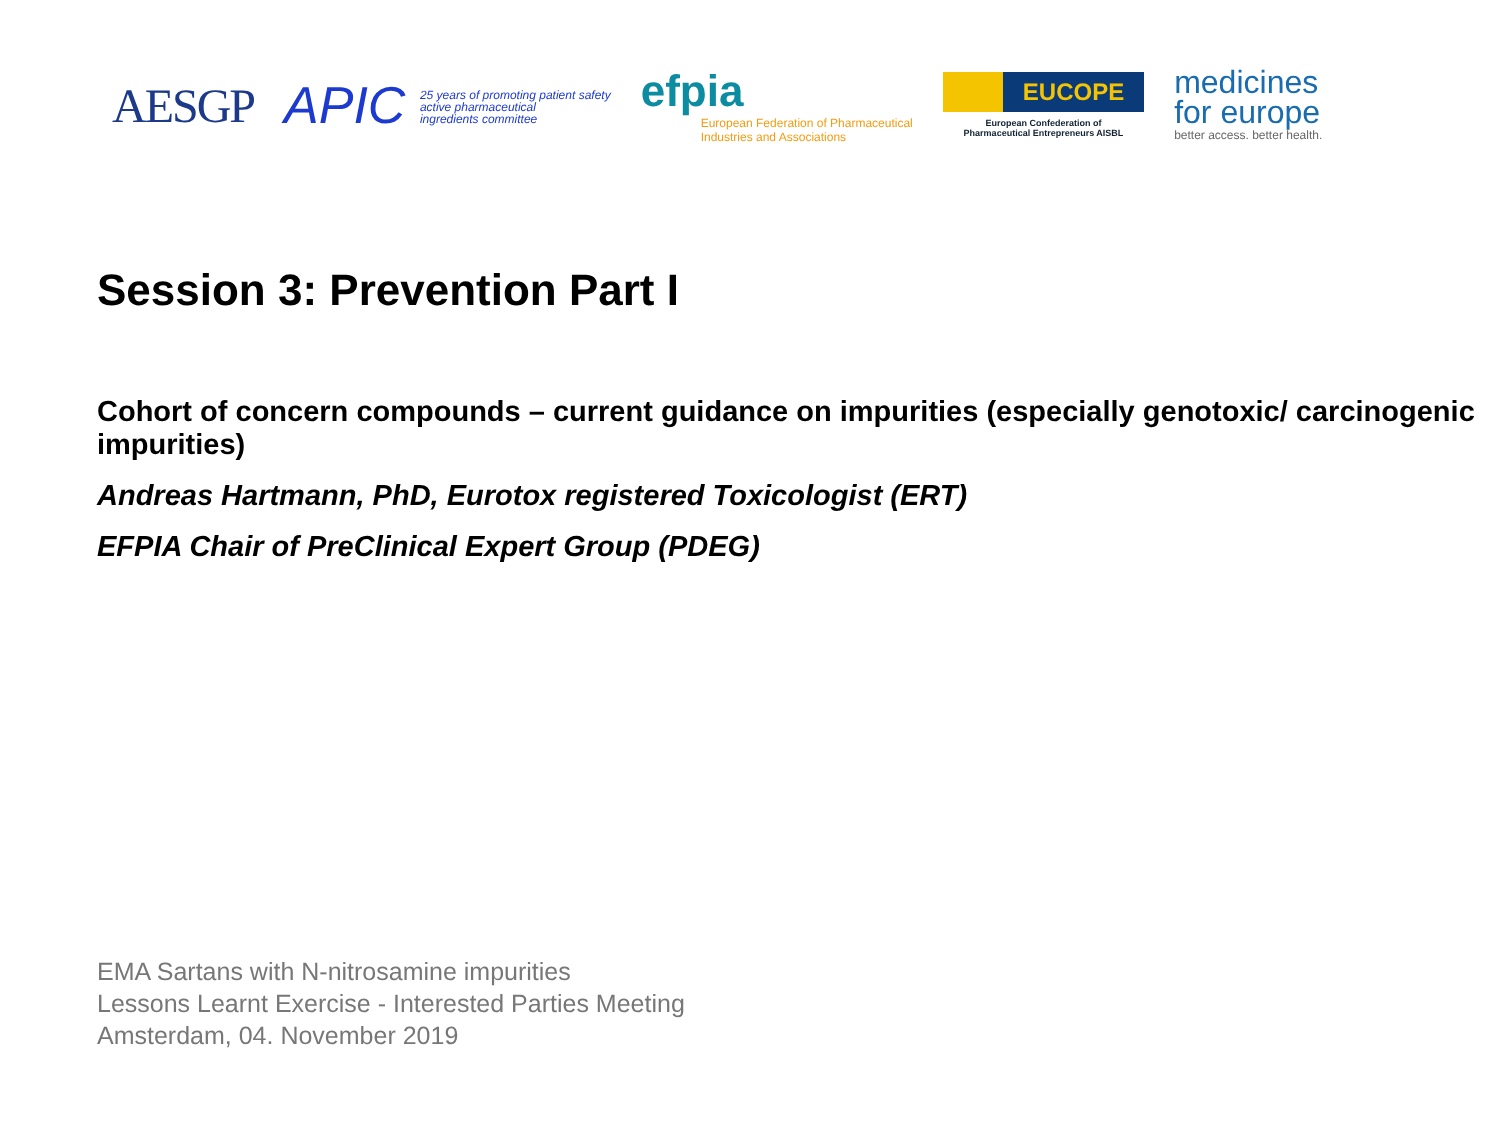AESGP
APIC 25 years of promoting patient safety
active pharmaceutical
ingredients committee
efpia
European Federation of Pharmaceutical
Industries and Associations
EUCOPE
European Confederation of
Pharmaceutical Entrepreneurs AISBL
medicines
for europe
better access. better health.
Session 3: Prevention Part I
Cohort of concern compounds – current guidance on impurities (especially genotoxic/ carcinogenic impurities)
Andreas Hartmann, PhD, Eurotox registered Toxicologist (ERT)
EFPIA Chair of PreClinical Expert Group (PDEG)
EMA Sartans with N-nitrosamine impurities
Lessons Learnt Exercise - Interested Parties Meeting
Amsterdam, 04. November 2019